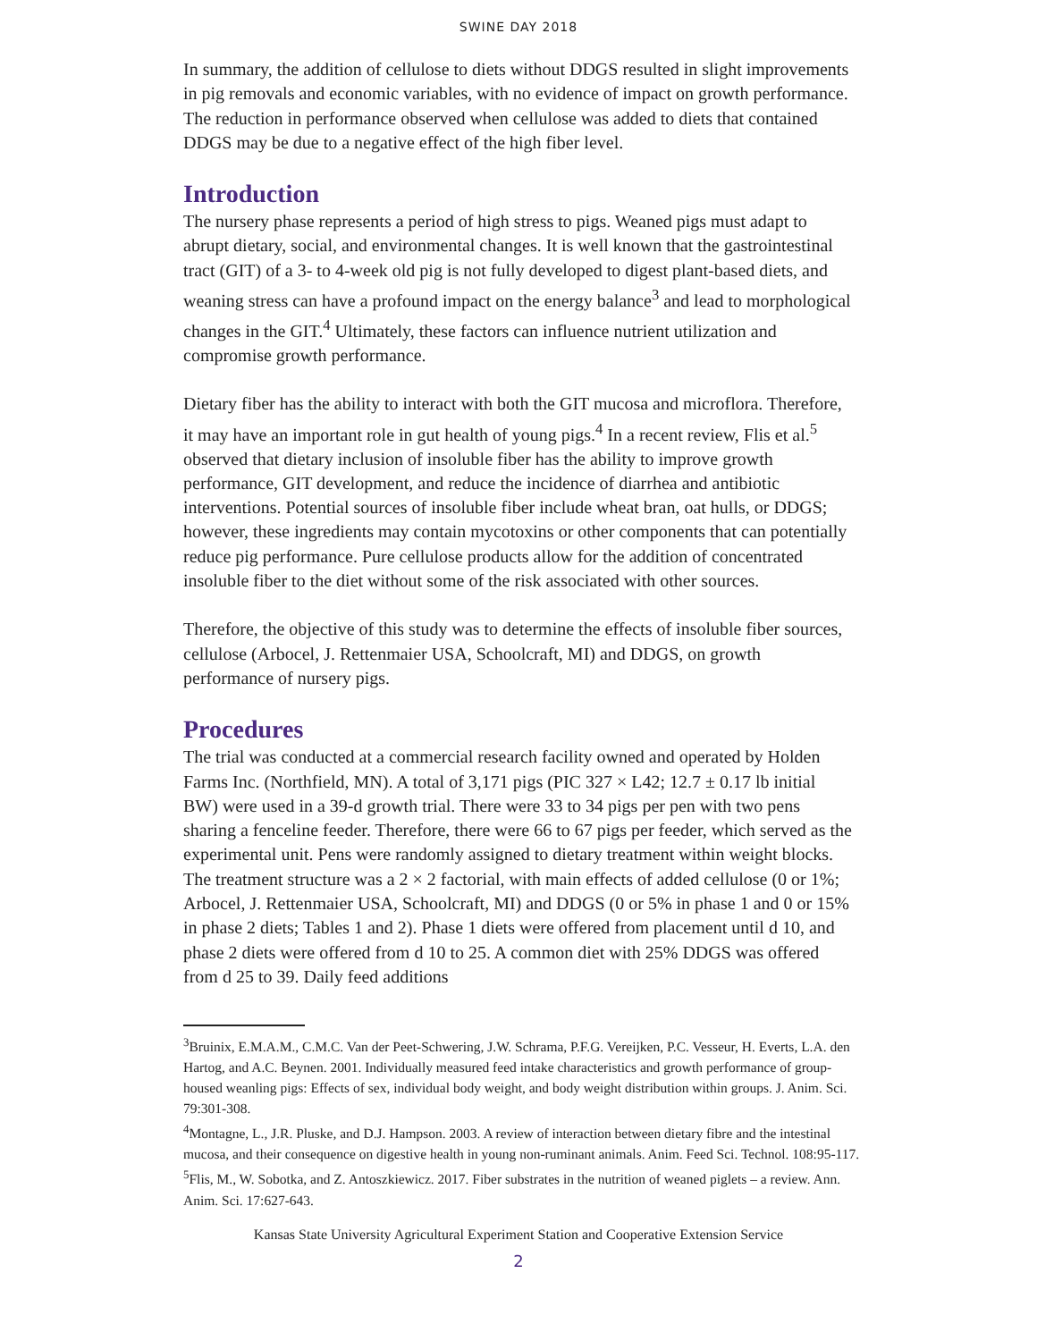SWINE DAY 2018
In summary, the addition of cellulose to diets without DDGS resulted in slight improvements in pig removals and economic variables, with no evidence of impact on growth performance. The reduction in performance observed when cellulose was added to diets that contained DDGS may be due to a negative effect of the high fiber level.
Introduction
The nursery phase represents a period of high stress to pigs. Weaned pigs must adapt to abrupt dietary, social, and environmental changes. It is well known that the gastrointestinal tract (GIT) of a 3- to 4-week old pig is not fully developed to digest plant-based diets, and weaning stress can have a profound impact on the energy balance<sup>3</sup> and lead to morphological changes in the GIT.<sup>4</sup> Ultimately, these factors can influence nutrient utilization and compromise growth performance.
Dietary fiber has the ability to interact with both the GIT mucosa and microflora. Therefore, it may have an important role in gut health of young pigs.<sup>4</sup> In a recent review, Flis et al.<sup>5</sup> observed that dietary inclusion of insoluble fiber has the ability to improve growth performance, GIT development, and reduce the incidence of diarrhea and antibiotic interventions. Potential sources of insoluble fiber include wheat bran, oat hulls, or DDGS; however, these ingredients may contain mycotoxins or other components that can potentially reduce pig performance. Pure cellulose products allow for the addition of concentrated insoluble fiber to the diet without some of the risk associated with other sources.
Therefore, the objective of this study was to determine the effects of insoluble fiber sources, cellulose (Arbocel, J. Rettenmaier USA, Schoolcraft, MI) and DDGS, on growth performance of nursery pigs.
Procedures
The trial was conducted at a commercial research facility owned and operated by Holden Farms Inc. (Northfield, MN). A total of 3,171 pigs (PIC 327 × L42; 12.7 ± 0.17 lb initial BW) were used in a 39-d growth trial. There were 33 to 34 pigs per pen with two pens sharing a fenceline feeder. Therefore, there were 66 to 67 pigs per feeder, which served as the experimental unit. Pens were randomly assigned to dietary treatment within weight blocks. The treatment structure was a 2 × 2 factorial, with main effects of added cellulose (0 or 1%; Arbocel, J. Rettenmaier USA, Schoolcraft, MI) and DDGS (0 or 5% in phase 1 and 0 or 15% in phase 2 diets; Tables 1 and 2). Phase 1 diets were offered from placement until d 10, and phase 2 diets were offered from d 10 to 25. A common diet with 25% DDGS was offered from d 25 to 39. Daily feed additions
<sup>3</sup> Bruinix, E.M.A.M., C.M.C. Van der Peet-Schwering, J.W. Schrama, P.F.G. Vereijken, P.C. Vesseur, H. Everts, L.A. den Hartog, and A.C. Beynen. 2001. Individually measured feed intake characteristics and growth performance of group-housed weanling pigs: Effects of sex, individual body weight, and body weight distribution within groups. J. Anim. Sci. 79:301-308.
<sup>4</sup> Montagne, L., J.R. Pluske, and D.J. Hampson. 2003. A review of interaction between dietary fibre and the intestinal mucosa, and their consequence on digestive health in young non-ruminant animals. Anim. Feed Sci. Technol. 108:95-117.
<sup>5</sup> Flis, M., W. Sobotka, and Z. Antoszkiewicz. 2017. Fiber substrates in the nutrition of weaned piglets – a review. Ann. Anim. Sci. 17:627-643.
Kansas State University Agricultural Experiment Station and Cooperative Extension Service
2